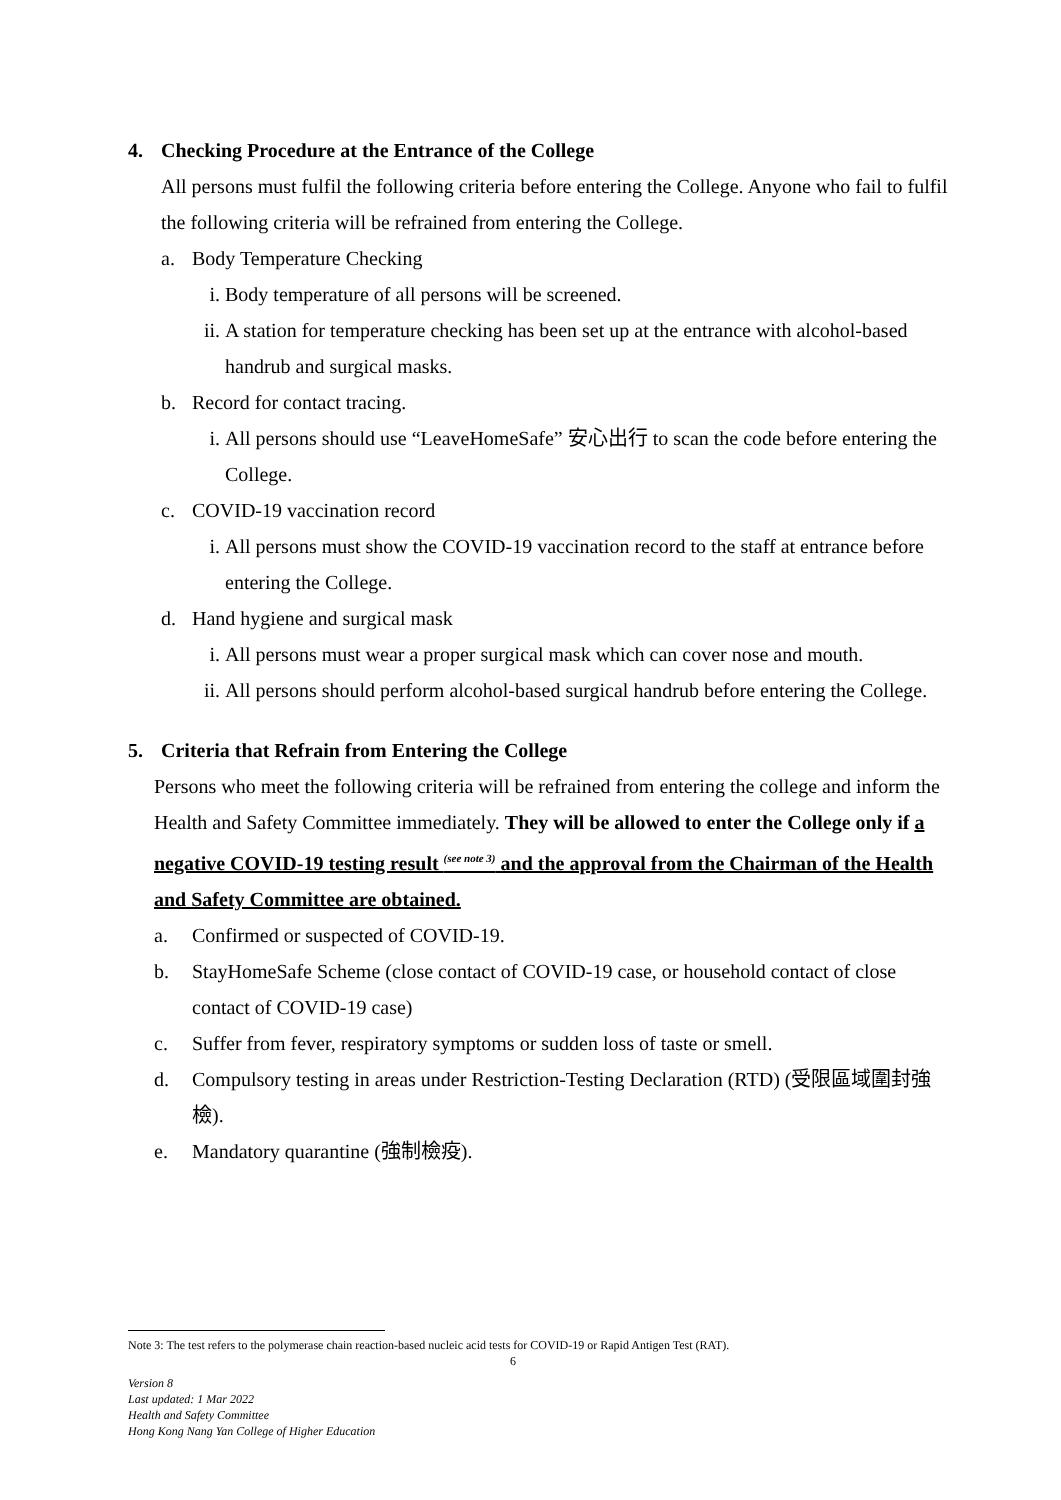4. Checking Procedure at the Entrance of the College
All persons must fulfil the following criteria before entering the College. Anyone who fail to fulfil the following criteria will be refrained from entering the College.
a. Body Temperature Checking
i. Body temperature of all persons will be screened.
ii. A station for temperature checking has been set up at the entrance with alcohol-based handrub and surgical masks.
b. Record for contact tracing.
i. All persons should use “LeaveHomeSafe” 安心出行 to scan the code before entering the College.
c. COVID-19 vaccination record
i. All persons must show the COVID-19 vaccination record to the staff at entrance before entering the College.
d. Hand hygiene and surgical mask
i. All persons must wear a proper surgical mask which can cover nose and mouth.
ii. All persons should perform alcohol-based surgical handrub before entering the College.
5. Criteria that Refrain from Entering the College
Persons who meet the following criteria will be refrained from entering the college and inform the Health and Safety Committee immediately. They will be allowed to enter the College only if a negative COVID-19 testing result <sup>(see note 3)</sup> and the approval from the Chairman of the Health and Safety Committee are obtained.
a. Confirmed or suspected of COVID-19.
b. StayHomeSafe Scheme (close contact of COVID-19 case, or household contact of close contact of COVID-19 case)
c. Suffer from fever, respiratory symptoms or sudden loss of taste or smell.
d. Compulsory testing in areas under Restriction-Testing Declaration (RTD) (受限區域圍封強檢).
e. Mandatory quarantine (強制檢疫).
Note 3: The test refers to the polymerase chain reaction-based nucleic acid tests for COVID-19 or Rapid Antigen Test (RAT).
6
Version 8
Last updated: 1 Mar 2022
Health and Safety Committee
Hong Kong Nang Yan College of Higher Education